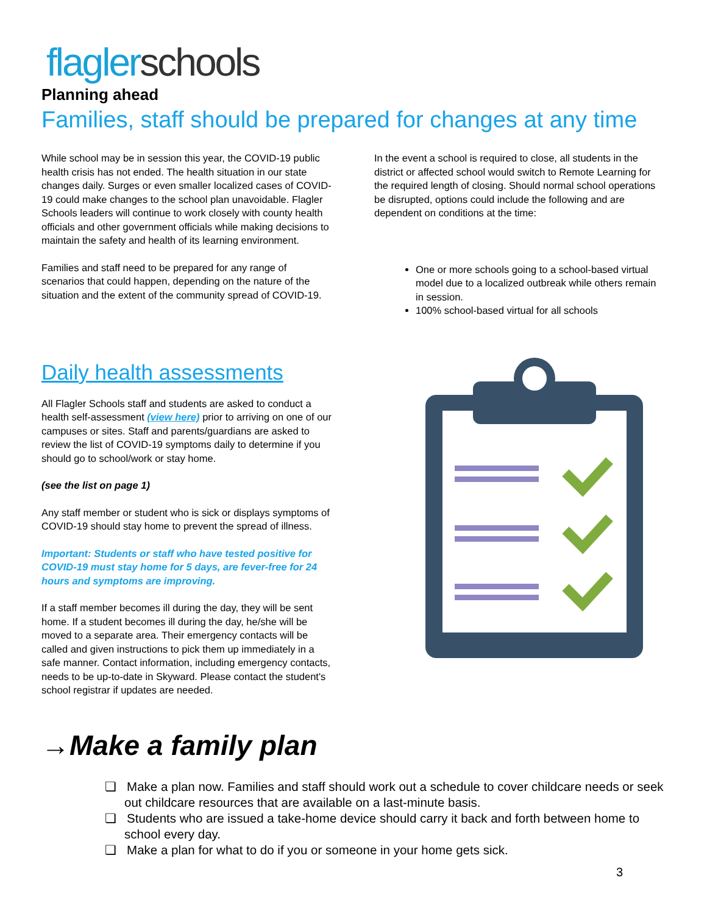flagler schools
Planning ahead
Families, staff should be prepared for changes at any time
While school may be in session this year, the COVID-19 public health crisis has not ended. The health situation in our state changes daily. Surges or even smaller localized cases of COVID-19 could make changes to the school plan unavoidable. Flagler Schools leaders will continue to work closely with county health officials and other government officials while making decisions to maintain the safety and health of its learning environment.
Families and staff need to be prepared for any range of scenarios that could happen, depending on the nature of the situation and the extent of the community spread of COVID-19.
In the event a school is required to close, all students in the district or affected school would switch to Remote Learning for the required length of closing. Should normal school operations be disrupted, options could include the following and are dependent on conditions at the time:
One or more schools going to a school-based virtual model due to a localized outbreak while others remain in session.
100% school-based virtual for all schools
Daily health assessments
All Flagler Schools staff and students are asked to conduct a health self-assessment (view here) prior to arriving on one of our campuses or sites. Staff and parents/guardians are asked to review the list of COVID-19 symptoms daily to determine if you should go to school/work or stay home.
(see the list on page 1)
Any staff member or student who is sick or displays symptoms of COVID-19 should stay home to prevent the spread of illness.
Important: Students or staff who have tested positive for COVID-19 must stay home for 5 days, are fever-free for 24 hours and symptoms are improving.
If a staff member becomes ill during the day, they will be sent home. If a student becomes ill during the day, he/she will be moved to a separate area. Their emergency contacts will be called and given instructions to pick them up immediately in a safe manner. Contact information, including emergency contacts, needs to be up-to-date in Skyward. Please contact the student's school registrar if updates are needed.
→Make a family plan
❏ Make a plan now. Families and staff should work out a schedule to cover childcare needs or seek out childcare resources that are available on a last-minute basis.
❏ Students who are issued a take-home device should carry it back and forth between home to school every day.
❏ Make a plan for what to do if you or someone in your home gets sick.
3